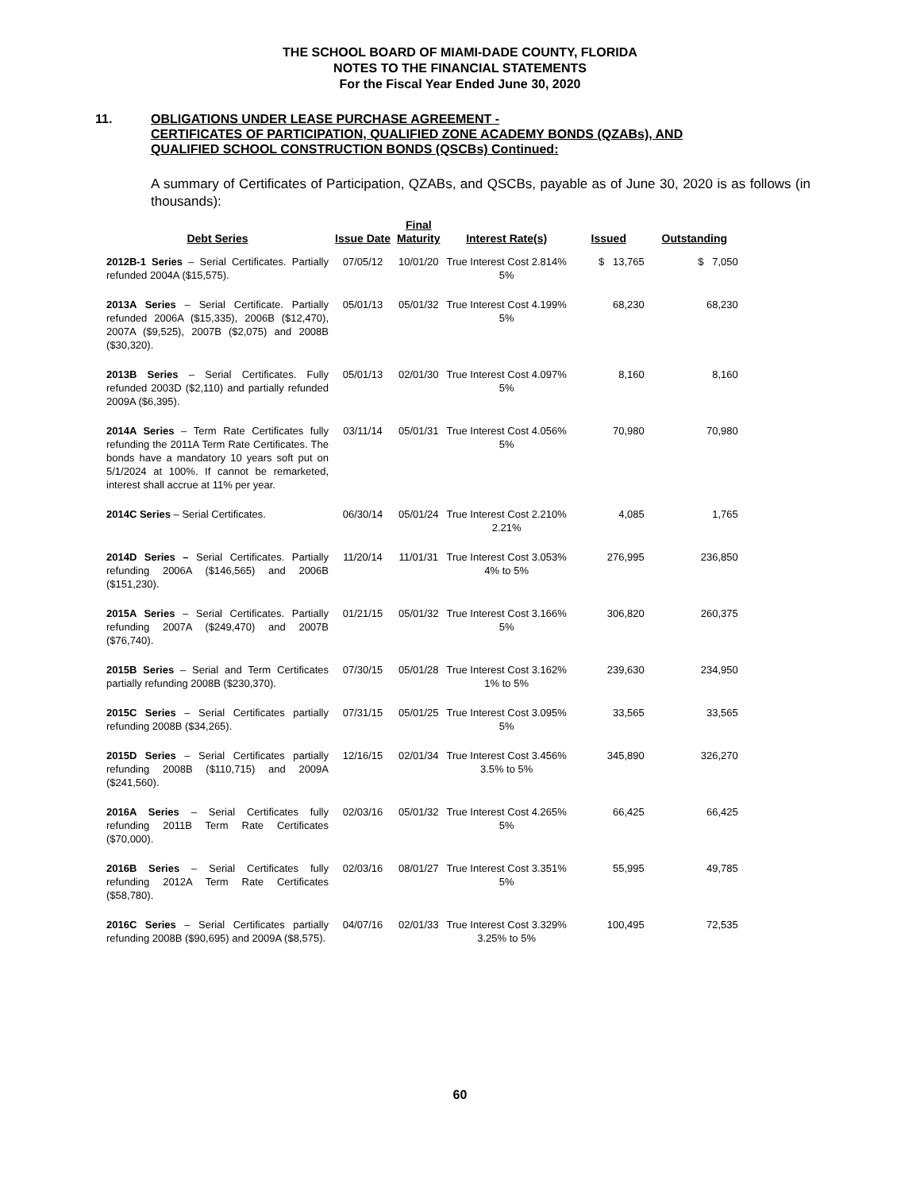THE SCHOOL BOARD OF MIAMI-DADE COUNTY, FLORIDA
NOTES TO THE FINANCIAL STATEMENTS
For the Fiscal Year Ended June 30, 2020
11. OBLIGATIONS UNDER LEASE PURCHASE AGREEMENT -
CERTIFICATES OF PARTICIPATION, QUALIFIED ZONE ACADEMY BONDS (QZABs), AND
QUALIFIED SCHOOL CONSTRUCTION BONDS (QSCBs) Continued:
A summary of Certificates of Participation, QZABs, and QSCBs, payable as of June 30, 2020 is as follows (in thousands):
| Debt Series | Issue Date | Final Maturity | Interest Rate(s) | Issued | Outstanding |
| --- | --- | --- | --- | --- | --- |
| 2012B-1 Series – Serial Certificates. Partially refunded 2004A ($15,575). | 07/05/12 | 10/01/20 | True Interest Cost 2.814% 5% | $ 13,765 | $ 7,050 |
| 2013A Series – Serial Certificate. Partially refunded 2006A ($15,335), 2006B ($12,470), 2007A ($9,525), 2007B ($2,075) and 2008B ($30,320). | 05/01/13 | 05/01/32 | True Interest Cost 4.199% 5% | 68,230 | 68,230 |
| 2013B Series – Serial Certificates. Fully refunded 2003D ($2,110) and partially refunded 2009A ($6,395). | 05/01/13 | 02/01/30 | True Interest Cost 4.097% 5% | 8,160 | 8,160 |
| 2014A Series – Term Rate Certificates fully refunding the 2011A Term Rate Certificates. The bonds have a mandatory 10 years soft put on 5/1/2024 at 100%. If cannot be remarketed, interest shall accrue at 11% per year. | 03/11/14 | 05/01/31 | True Interest Cost 4.056% 5% | 70,980 | 70,980 |
| 2014C Series – Serial Certificates. | 06/30/14 | 05/01/24 | True Interest Cost 2.210% 2.21% | 4,085 | 1,765 |
| 2014D Series – Serial Certificates. Partially refunding 2006A ($146,565) and 2006B ($151,230). | 11/20/14 | 11/01/31 | True Interest Cost 3.053% 4% to 5% | 276,995 | 236,850 |
| 2015A Series – Serial Certificates. Partially refunding 2007A ($249,470) and 2007B ($76,740). | 01/21/15 | 05/01/32 | True Interest Cost 3.166% 5% | 306,820 | 260,375 |
| 2015B Series – Serial and Term Certificates partially refunding 2008B ($230,370). | 07/30/15 | 05/01/28 | True Interest Cost 3.162% 1% to 5% | 239,630 | 234,950 |
| 2015C Series – Serial Certificates partially refunding 2008B ($34,265). | 07/31/15 | 05/01/25 | True Interest Cost 3.095% 5% | 33,565 | 33,565 |
| 2015D Series – Serial Certificates partially refunding 2008B ($110,715) and 2009A ($241,560). | 12/16/15 | 02/01/34 | True Interest Cost 3.456% 3.5% to 5% | 345,890 | 326,270 |
| 2016A Series – Serial Certificates fully refunding 2011B Term Rate Certificates ($70,000). | 02/03/16 | 05/01/32 | True Interest Cost 4.265% 5% | 66,425 | 66,425 |
| 2016B Series – Serial Certificates fully refunding 2012A Term Rate Certificates ($58,780). | 02/03/16 | 08/01/27 | True Interest Cost 3.351% 5% | 55,995 | 49,785 |
| 2016C Series – Serial Certificates partially refunding 2008B ($90,695) and 2009A ($8,575). | 04/07/16 | 02/01/33 | True Interest Cost 3.329% 3.25% to 5% | 100,495 | 72,535 |
60